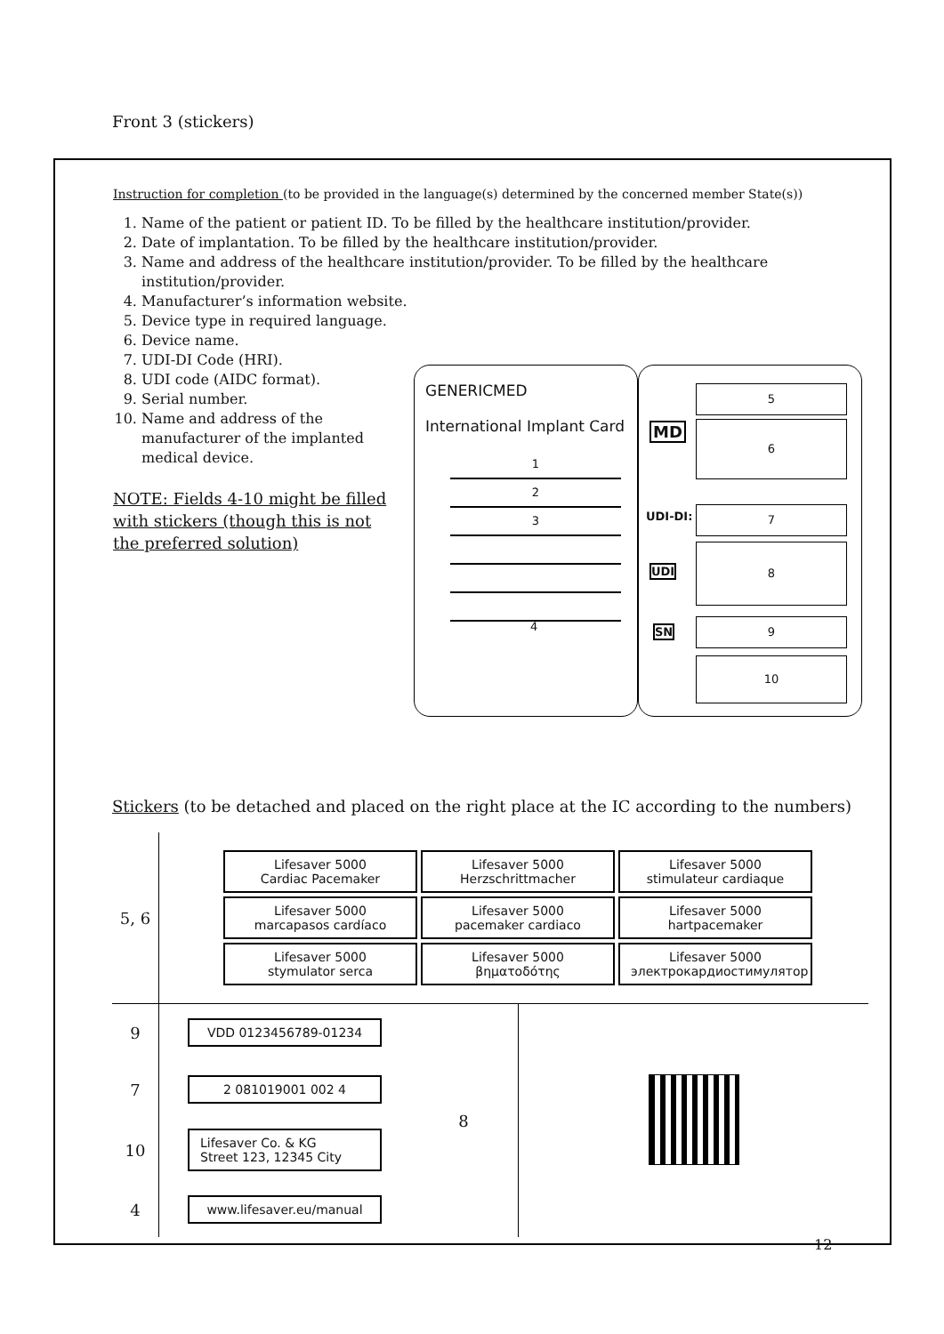Front 3 (stickers)
Instruction for completion (to be provided in the language(s) determined by the concerned member State(s))
1. Name of the patient or patient ID. To be filled by the healthcare institution/provider.
2. Date of implantation. To be filled by the healthcare institution/provider.
3. Name and address of the healthcare institution/provider. To be filled by the healthcare institution/provider.
4. Manufacturer’s information website.
5. Device type in required language.
6. Device name.
7. UDI-DI Code (HRI).
8. UDI code (AIDC format).
9. Serial number.
10. Name and address of the manufacturer of the implanted medical device.
NOTE: Fields 4-10 might be filled with stickers (though this is not the preferred solution)
GENERICMED
International Implant Card
1
2
3
4
5
MD 6
UDI-DI: 7
UDI
8
SN
9
10
Stickers (to be detached and placed on the right place at the IC according to the numbers)
| 5, 6 | Lifesaver 5000 Cardiac Pacemaker Lifesaver 5000 Herzschrittmacher Lifesaver 5000 stimulateur cardiaque Lifesaver 5000 marcapasos cardíaco Lifesaver 5000 pacemaker cardiaco Lifesaver 5000 hartpacemaker Lifesaver 5000 stymulator serca Lifesaver 5000 βηματοδότης Lifesaver 5000 электрокардиостимулятор |
| 9 | VDD 0123456789-01234 | 8 | |
| 7 | 2 081019001 002 4 | | |
| 10 | Lifesaver Co. & KG Street 123, 12345 City | | |
| 4 | www.lifesaver.eu/manual | | |
12